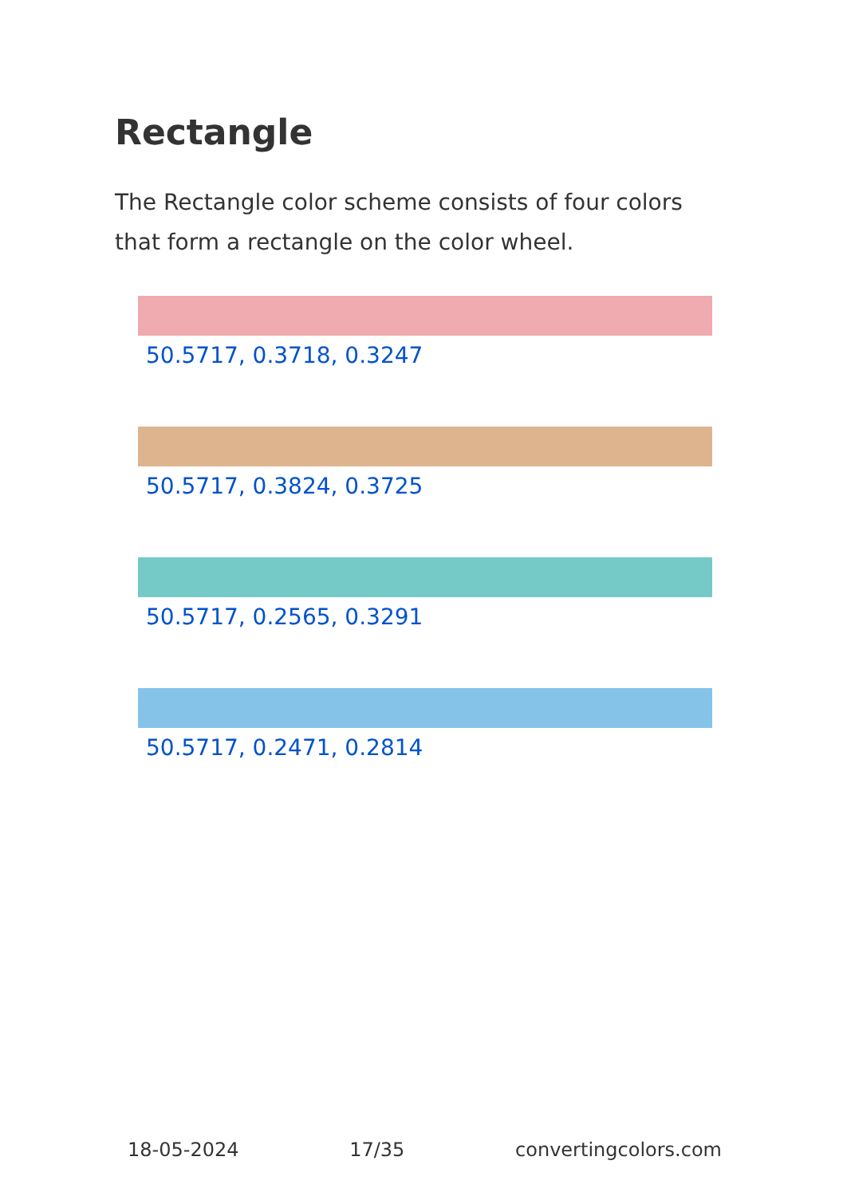Rectangle
The Rectangle color scheme consists of four colors that form a rectangle on the color wheel.
50.5717, 0.3718, 0.3247
50.5717, 0.3824, 0.3725
50.5717, 0.2565, 0.3291
50.5717, 0.2471, 0.2814
18-05-2024 17/35 convertingcolors.com